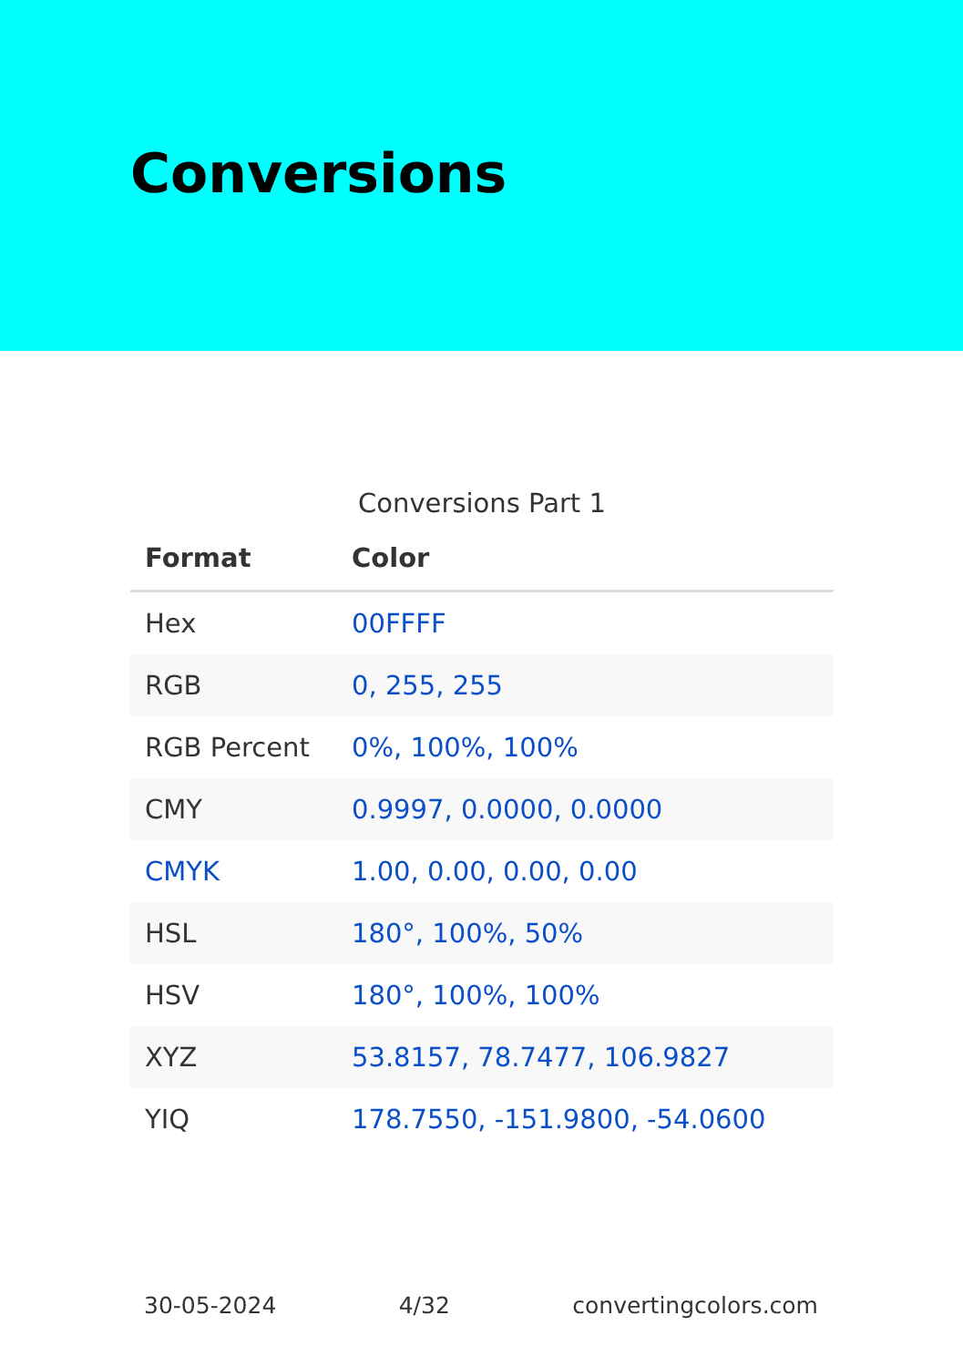Conversions
Conversions Part 1
| Format | Color |
| --- | --- |
| Hex | 00FFFF |
| RGB | 0, 255, 255 |
| RGB Percent | 0%, 100%, 100% |
| CMY | 0.9997, 0.0000, 0.0000 |
| CMYK | 1.00, 0.00, 0.00, 0.00 |
| HSL | 180°, 100%, 50% |
| HSV | 180°, 100%, 100% |
| XYZ | 53.8157, 78.7477, 106.9827 |
| YIQ | 178.7550, -151.9800, -54.0600 |
30-05-2024 4/32 convertingcolors.com